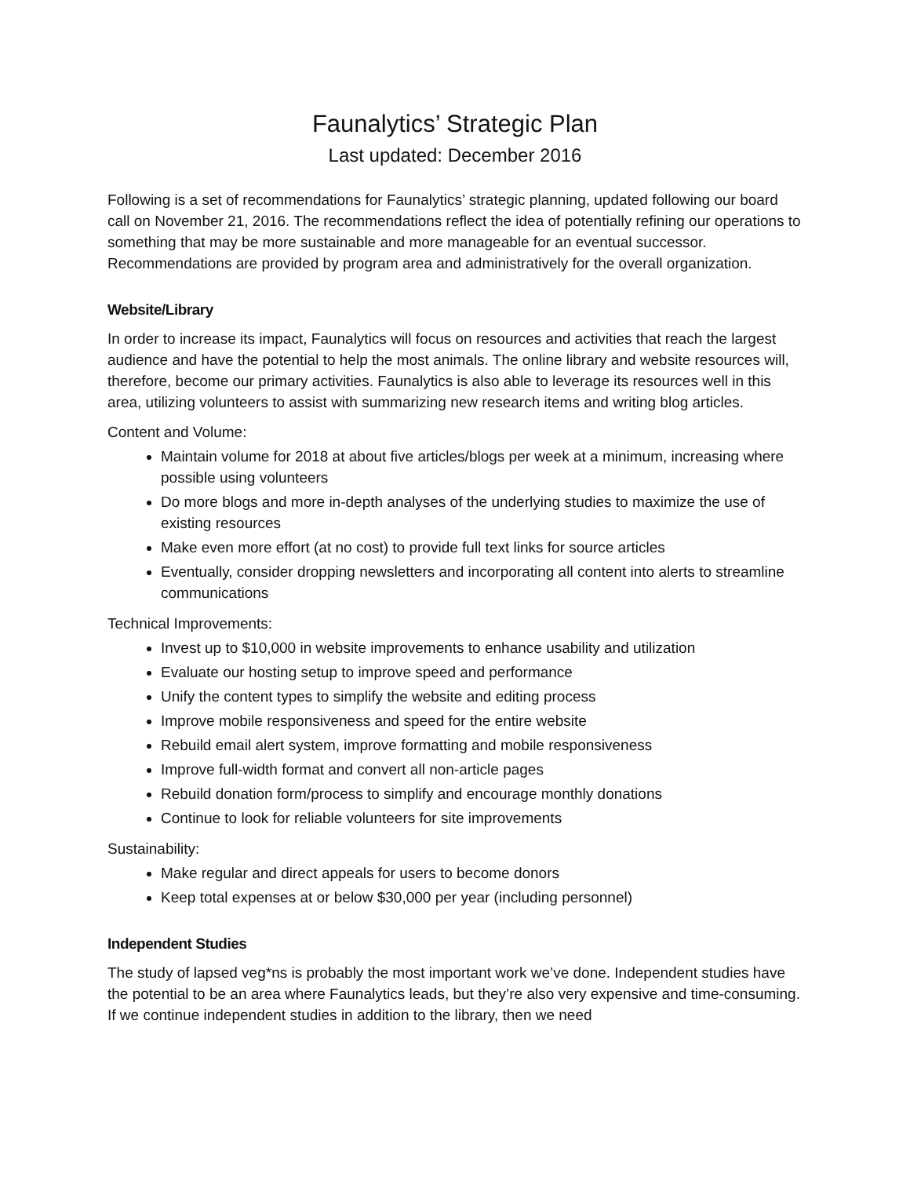Faunalytics’ Strategic Plan
Last updated: December 2016
Following is a set of recommendations for Faunalytics’ strategic planning, updated following our board call on November 21, 2016. The recommendations reflect the idea of potentially refining our operations to something that may be more sustainable and more manageable for an eventual successor. Recommendations are provided by program area and administratively for the overall organization.
Website/Library
In order to increase its impact, Faunalytics will focus on resources and activities that reach the largest audience and have the potential to help the most animals. The online library and website resources will, therefore, become our primary activities. Faunalytics is also able to leverage its resources well in this area, utilizing volunteers to assist with summarizing new research items and writing blog articles.
Content and Volume:
Maintain volume for 2018 at about five articles/blogs per week at a minimum, increasing where possible using volunteers
Do more blogs and more in-depth analyses of the underlying studies to maximize the use of existing resources
Make even more effort (at no cost) to provide full text links for source articles
Eventually, consider dropping newsletters and incorporating all content into alerts to streamline communications
Technical Improvements:
Invest up to $10,000 in website improvements to enhance usability and utilization
Evaluate our hosting setup to improve speed and performance
Unify the content types to simplify the website and editing process
Improve mobile responsiveness and speed for the entire website
Rebuild email alert system, improve formatting and mobile responsiveness
Improve full-width format and convert all non-article pages
Rebuild donation form/process to simplify and encourage monthly donations
Continue to look for reliable volunteers for site improvements
Sustainability:
Make regular and direct appeals for users to become donors
Keep total expenses at or below $30,000 per year (including personnel)
Independent Studies
The study of lapsed veg*ns is probably the most important work we’ve done. Independent studies have the potential to be an area where Faunalytics leads, but they’re also very expensive and time-consuming. If we continue independent studies in addition to the library, then we need